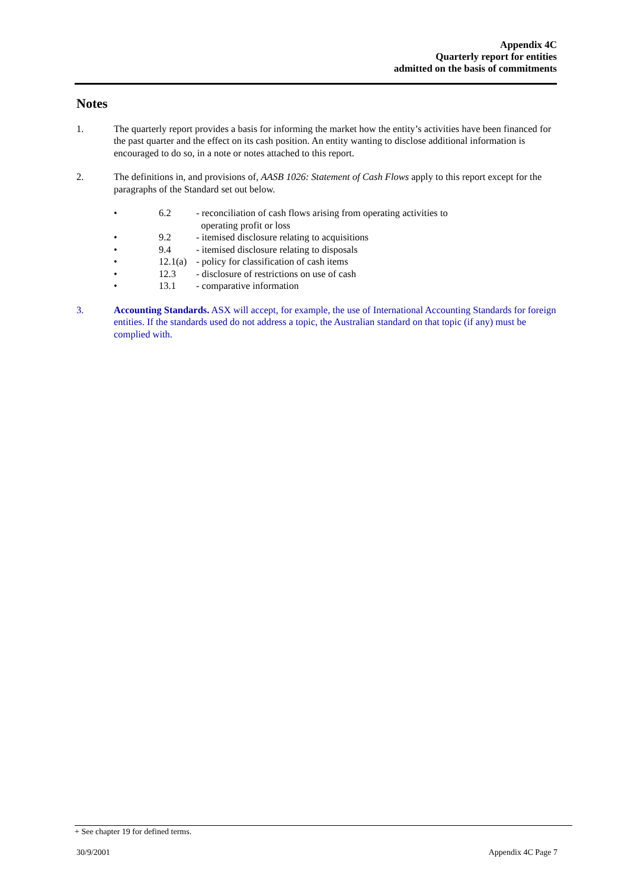Appendix 4C
Quarterly report for entities
admitted on the basis of commitments
Notes
1. The quarterly report provides a basis for informing the market how the entity’s activities have been financed for the past quarter and the effect on its cash position. An entity wanting to disclose additional information is encouraged to do so, in a note or notes attached to this report.
2. The definitions in, and provisions of, AASB 1026: Statement of Cash Flows apply to this report except for the paragraphs of the Standard set out below.
• 6.2 - reconciliation of cash flows arising from operating activities to
operating profit or loss
• 9.2 - itemised disclosure relating to acquisitions
• 9.4 - itemised disclosure relating to disposals
• 12.1(a) - policy for classification of cash items
• 12.3 - disclosure of restrictions on use of cash
• 13.1 - comparative information
3. Accounting Standards. ASX will accept, for example, the use of International Accounting Standards for foreign entities. If the standards used do not address a topic, the Australian standard on that topic (if any) must be complied with.
+ See chapter 19 for defined terms.
30/9/2001 Appendix 4C Page 7